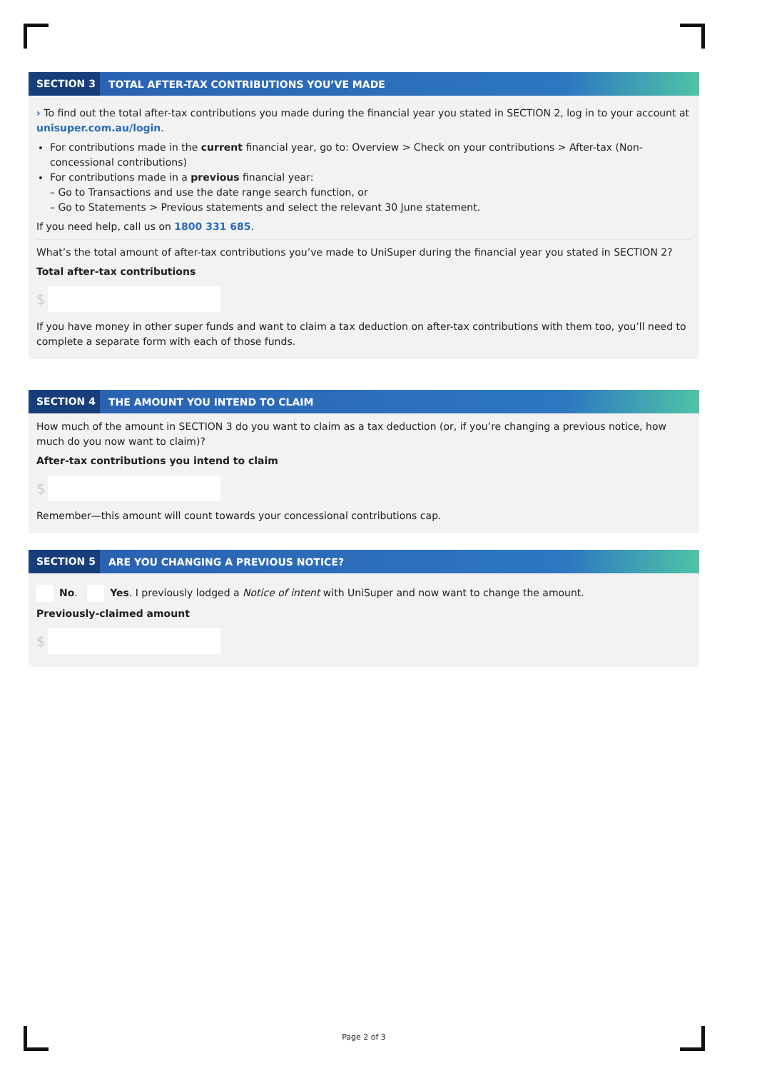SECTION 3
TOTAL AFTER-TAX CONTRIBUTIONS YOU’VE MADE
› To find out the total after-tax contributions you made during the financial year you stated in SECTION 2, log in to your account at unisuper.com.au/login.
For contributions made in the current financial year, go to: Overview > Check on your contributions > After-tax (Non-concessional contributions)
For contributions made in a previous financial year:
– Go to Transactions and use the date range search function, or
– Go to Statements > Previous statements and select the relevant 30 June statement.
If you need help, call us on 1800 331 685.
What’s the total amount of after-tax contributions you’ve made to UniSuper during the financial year you stated in SECTION 2?
Total after-tax contributions
$
If you have money in other super funds and want to claim a tax deduction on after-tax contributions with them too, you’ll need to complete a separate form with each of those funds.
SECTION 4
THE AMOUNT YOU INTEND TO CLAIM
How much of the amount in SECTION 3 do you want to claim as a tax deduction (or, if you’re changing a previous notice, how much do you now want to claim)?
After-tax contributions you intend to claim
$
Remember—this amount will count towards your concessional contributions cap.
SECTION 5
ARE YOU CHANGING A PREVIOUS NOTICE?
No. Yes. I previously lodged a Notice of intent with UniSuper and now want to change the amount.
Previously-claimed amount
$
Page 2 of 3